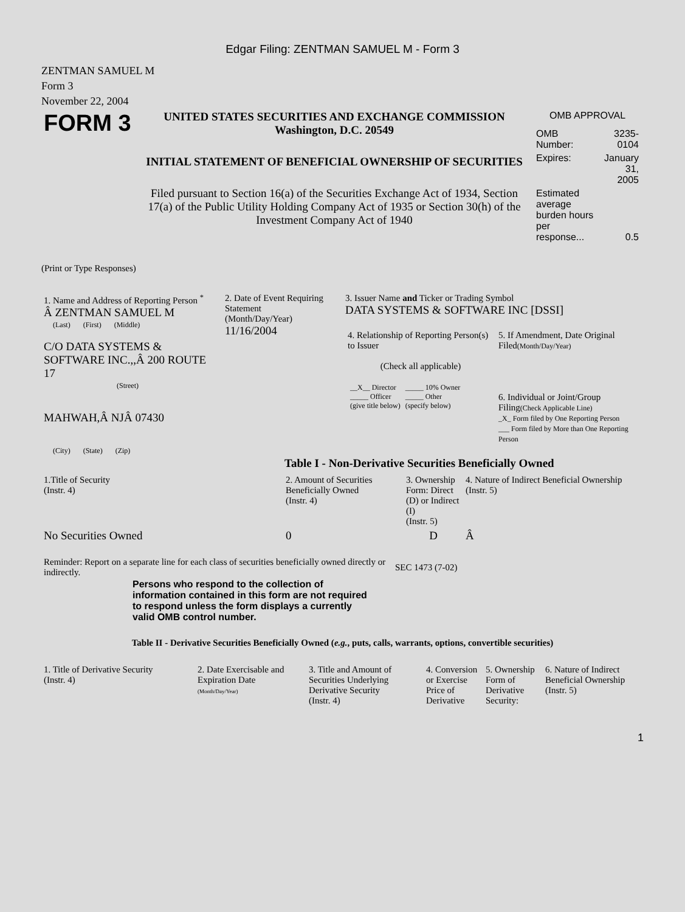Edgar Filing: ZENTMAN SAMUEL M - Form 3
ZENTMAN SAMUEL M
Form 3
November 22, 2004
| FORM 3 | UNITED STATES SECURITIES AND EXCHANGE COMMISSION Washington, D.C. 20549 INITIAL STATEMENT OF BENEFICIAL OWNERSHIP OF SECURITIES Filed pursuant to Section 16(a) of the Securities Exchange Act of 1934, Section 17(a) of the Public Utility Holding Company Act of 1935 or Section 30(h) of the Investment Company Act of 1940 | OMB APPROVAL / OMB Number: / 3235-0104 / / Expires: / January 31, 2005 / / Estimated average burden hours per response... / 0.5 / |
(Print or Type Responses)
| 1. Name and Address of Reporting Person <sup>*</sup> Â ZENTMAN SAMUEL M (Last) (First) (Middle) C/O DATA SYSTEMS & SOFTWARE INC.,,Â 200 ROUTE 17 (Street) MAHWAH,Â NJÂ 07430 (City) (State) (Zip) | 2. Date of Event Requiring Statement (Month/Day/Year) 11/16/2004 | 3. Issuer Name and Ticker or Trading Symbol DATA SYSTEMS & SOFTWARE INC [DSSI] / 4. Relationship of Reporting Person(s) to Issuer (Check all applicable) / __X__ Director _____ Officer (give title below) / _____ 10% Owner _____ Other (specify below) / / 5. If Amendment, Date Original Filed (Month/Day/Year) 6. Individual or Joint/Group Filing (Check Applicable Line) _X_ Form filed by One Reporting Person ___ Form filed by More than One Reporting Person / |
Table I - Non-Derivative Securities Beneficially Owned
| 1.Title of Security (Instr. 4) | 2. Amount of Securities Beneficially Owned (Instr. 4) | 3. Ownership Form: Direct (D) or Indirect (I) (Instr. 5) | 4. Nature of Indirect Beneficial Ownership (Instr. 5) |
| --- | --- | --- | --- |
| No Securities Owned | 0 | D | Â |
| Reminder: Report on a separate line for each class of securities beneficially owned directly or indirectly. | SEC 1473 (7-02) |
Persons who respond to the collection of information contained in this form are not required to respond unless the form displays a currently valid OMB control number.
Table II - Derivative Securities Beneficially Owned (e.g., puts, calls, warrants, options, convertible securities)
| 1. Title of Derivative Security (Instr. 4) | 2. Date Exercisable and Expiration Date (Month/Day/Year) | 3. Title and Amount of Securities Underlying Derivative Security (Instr. 4) | 4. Conversion or Exercise Price of Derivative | 5. Ownership Form of Derivative Security: | 6. Nature of Indirect Beneficial Ownership (Instr. 5) |
| --- | --- | --- | --- | --- | --- |
1